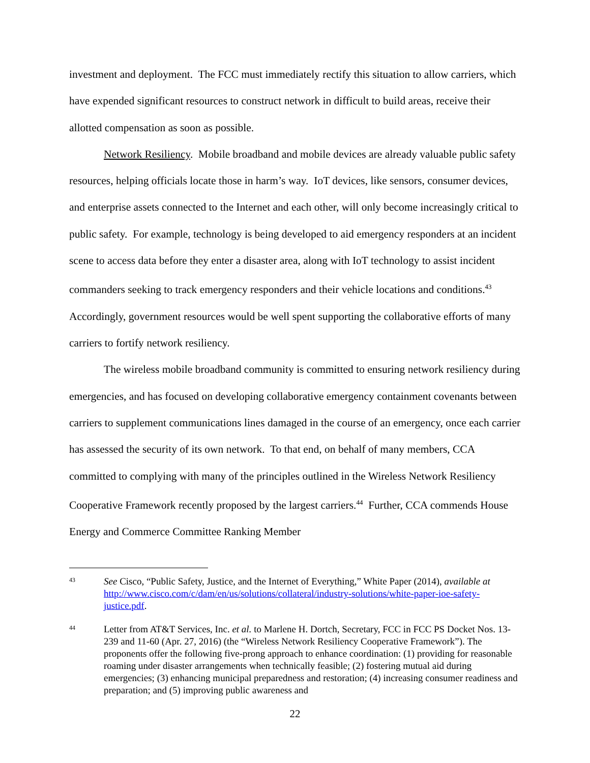investment and deployment. The FCC must immediately rectify this situation to allow carriers, which have expended significant resources to construct network in difficult to build areas, receive their allotted compensation as soon as possible.
Network Resiliency. Mobile broadband and mobile devices are already valuable public safety resources, helping officials locate those in harm’s way. IoT devices, like sensors, consumer devices, and enterprise assets connected to the Internet and each other, will only become increasingly critical to public safety. For example, technology is being developed to aid emergency responders at an incident scene to access data before they enter a disaster area, along with IoT technology to assist incident commanders seeking to track emergency responders and their vehicle locations and conditions.<sup>43</sup> Accordingly, government resources would be well spent supporting the collaborative efforts of many carriers to fortify network resiliency.
The wireless mobile broadband community is committed to ensuring network resiliency during emergencies, and has focused on developing collaborative emergency containment covenants between carriers to supplement communications lines damaged in the course of an emergency, once each carrier has assessed the security of its own network. To that end, on behalf of many members, CCA committed to complying with many of the principles outlined in the Wireless Network Resiliency Cooperative Framework recently proposed by the largest carriers.<sup>44</sup> Further, CCA commends House Energy and Commerce Committee Ranking Member
43
See Cisco, “Public Safety, Justice, and the Internet of Everything,” White Paper (2014), available at http://www.cisco.com/c/dam/en/us/solutions/collateral/industry-solutions/white-paper-ioe-safety-justice.pdf.
44
Letter from AT&T Services, Inc. et al. to Marlene H. Dortch, Secretary, FCC in FCC PS Docket Nos. 13-239 and 11-60 (Apr. 27, 2016) (the “Wireless Network Resiliency Cooperative Framework”). The proponents offer the following five-prong approach to enhance coordination: (1) providing for reasonable roaming under disaster arrangements when technically feasible; (2) fostering mutual aid during emergencies; (3) enhancing municipal preparedness and restoration; (4) increasing consumer readiness and preparation; and (5) improving public awareness and
22